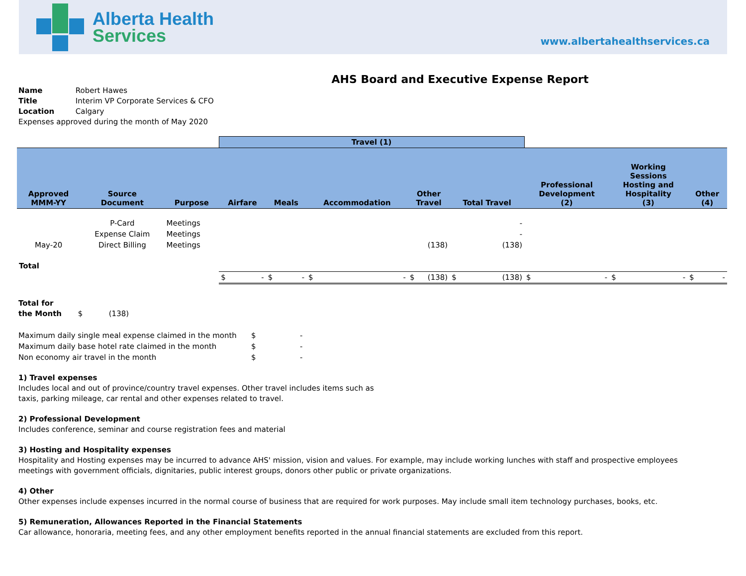Alberta Health
Services
www.albertahealthservices.ca
AHS Board and Executive Expense Report
Name Robert Hawes
Title Interim VP Corporate Services & CFO
Location Calgary
Expenses approved during the month of May 2020
| | | | Travel (1) | | | | | | | |
| --- | --- | --- | --- | --- | --- | --- | --- | --- | --- | --- |
| Approved MMM-YY | Source Document | Purpose | Airfare | Meals | Accommodation | Other Travel | Total Travel | Professional Development (2) | Working Sessions Hosting and Hospitality (3) | Other (4) |
| | P-Card | Meetings | | | | | - | | | |
| | Expense Claim | Meetings | | | | | - | | | |
| May-20 | Direct Billing | Meetings | | | | (138) | (138) | | | |
| Total | | | | | | | | | | |
| | | | $ - | $ - | $ - | $ (138) | $ (138) | $ - | $ - | $ - |
Total for
the Month $ (138)
| Maximum daily single meal expense claimed in the month | $ | - |
| Maximum daily base hotel rate claimed in the month | $ | - |
| Non economy air travel in the month | $ | - |
1) Travel expenses
Includes local and out of province/country travel expenses. Other travel includes items such as
taxis, parking mileage, car rental and other expenses related to travel.
2) Professional Development
Includes conference, seminar and course registration fees and material
3) Hosting and Hospitality expenses
Hospitality and Hosting expenses may be incurred to advance AHS' mission, vision and values. For example, may include working lunches with staff and prospective employees
meetings with government officials, dignitaries, public interest groups, donors other public or private organizations.
4) Other
Other expenses include expenses incurred in the normal course of business that are required for work purposes. May include small item technology purchases, books, etc.
5) Remuneration, Allowances Reported in the Financial Statements
Car allowance, honoraria, meeting fees, and any other employment benefits reported in the annual financial statements are excluded from this report.